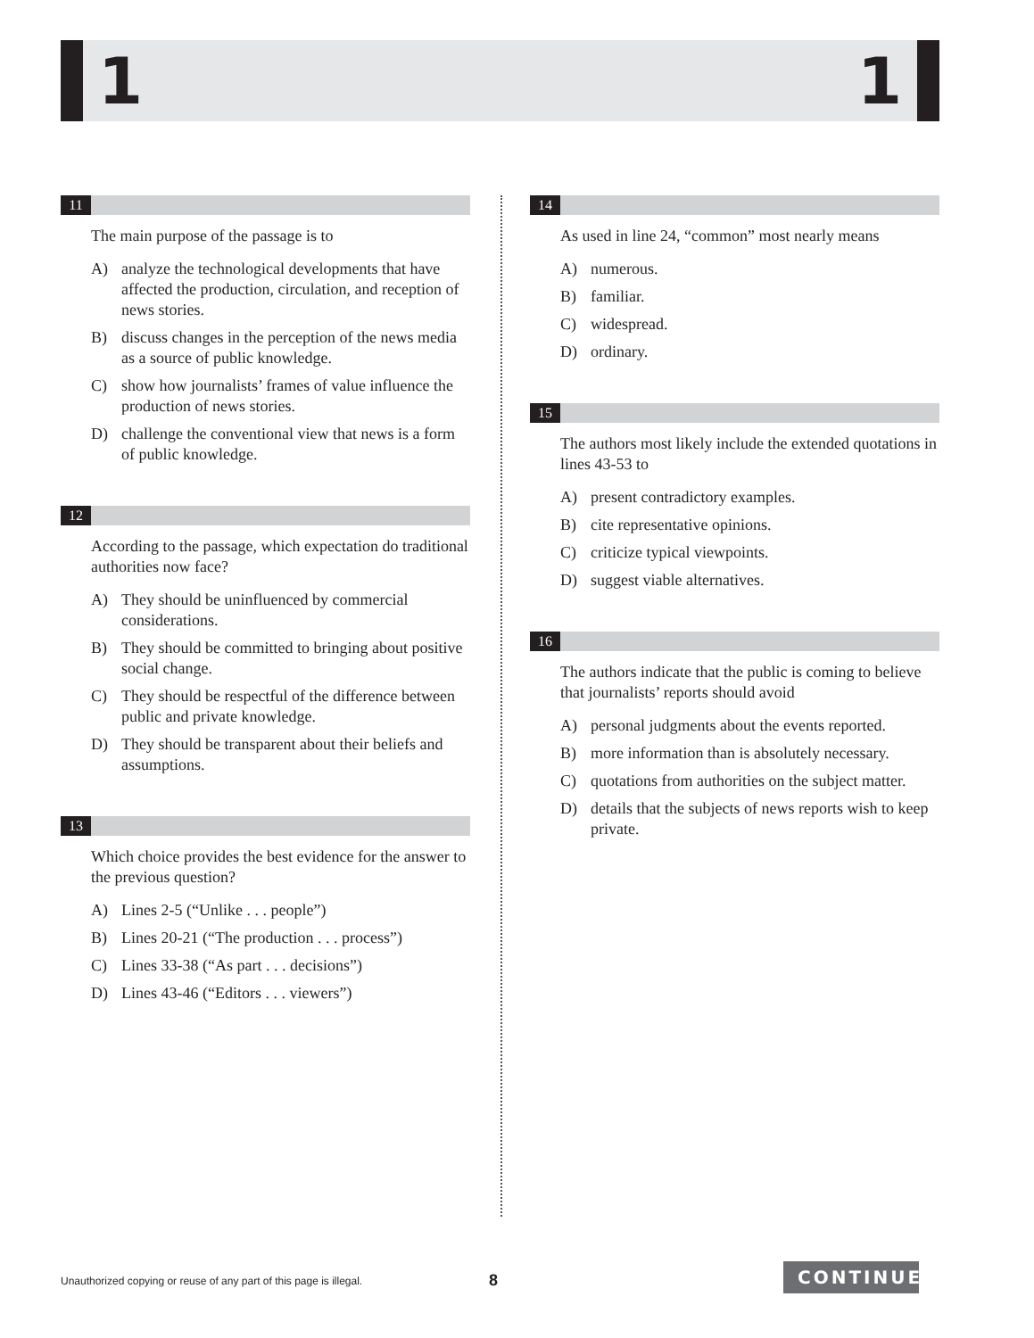1 1
11
The main purpose of the passage is to
A) analyze the technological developments that have affected the production, circulation, and reception of news stories.
B) discuss changes in the perception of the news media as a source of public knowledge.
C) show how journalists’ frames of value influence the production of news stories.
D) challenge the conventional view that news is a form of public knowledge.
12
According to the passage, which expectation do traditional authorities now face?
A) They should be uninfluenced by commercial considerations.
B) They should be committed to bringing about positive social change.
C) They should be respectful of the difference between public and private knowledge.
D) They should be transparent about their beliefs and assumptions.
13
Which choice provides the best evidence for the answer to the previous question?
A) Lines 2-5 (“Unlike . . . people”)
B) Lines 20-21 (“The production . . . process”)
C) Lines 33-38 (“As part . . . decisions”)
D) Lines 43-46 (“Editors . . . viewers”)
14
As used in line 24, “common” most nearly means
A) numerous.
B) familiar.
C) widespread.
D) ordinary.
15
The authors most likely include the extended quotations in lines 43-53 to
A) present contradictory examples.
B) cite representative opinions.
C) criticize typical viewpoints.
D) suggest viable alternatives.
16
The authors indicate that the public is coming to believe that journalists’ reports should avoid
A) personal judgments about the events reported.
B) more information than is absolutely necessary.
C) quotations from authorities on the subject matter.
D) details that the subjects of news reports wish to keep private.
Unauthorized copying or reuse of any part of this page is illegal. 8 CONTINUE